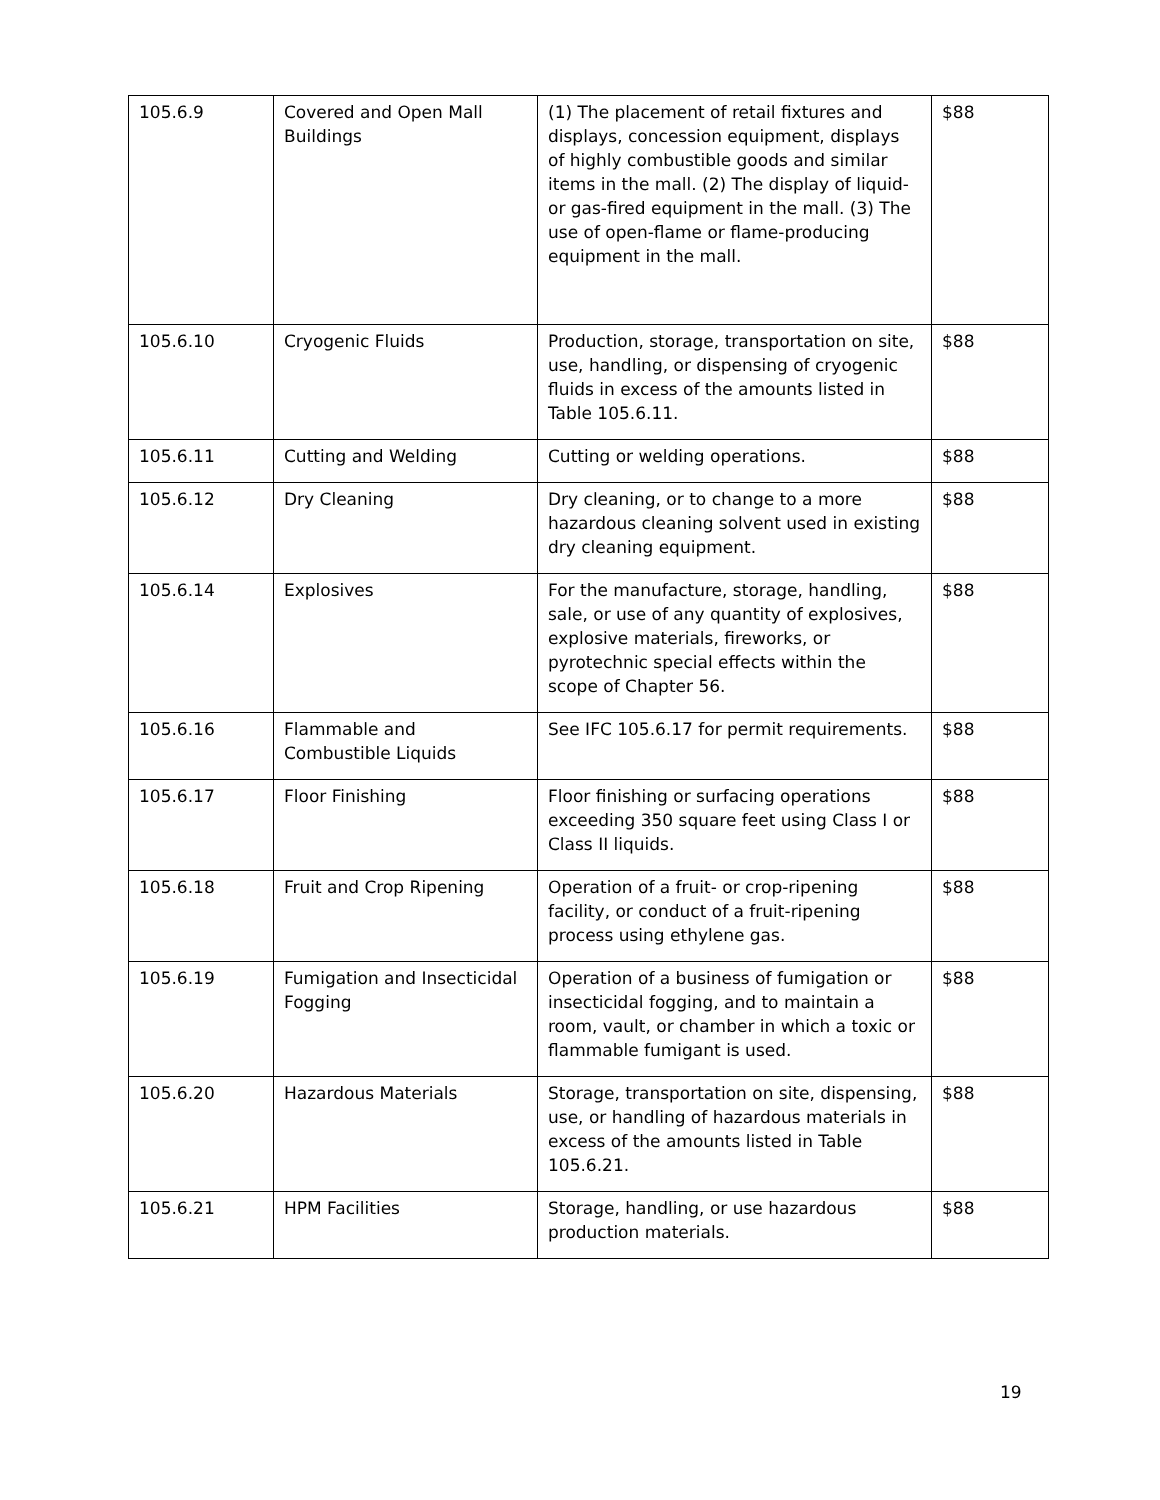| 105.6.9 | Covered and Open Mall Buildings | (1) The placement of retail fixtures and displays, concession equipment, displays of highly combustible goods and similar items in the mall. (2) The display of liquid- or gas-fired equipment in the mall. (3) The use of open-flame or flame-producing equipment in the mall. | $88 |
| 105.6.10 | Cryogenic Fluids | Production, storage, transportation on site, use, handling, or dispensing of cryogenic fluids in excess of the amounts listed in Table 105.6.11. | $88 |
| 105.6.11 | Cutting and Welding | Cutting or welding operations. | $88 |
| 105.6.12 | Dry Cleaning | Dry cleaning, or to change to a more hazardous cleaning solvent used in existing dry cleaning equipment. | $88 |
| 105.6.14 | Explosives | For the manufacture, storage, handling, sale, or use of any quantity of explosives, explosive materials, fireworks, or pyrotechnic special effects within the scope of Chapter 56. | $88 |
| 105.6.16 | Flammable and Combustible Liquids | See IFC 105.6.17 for permit requirements. | $88 |
| 105.6.17 | Floor Finishing | Floor finishing or surfacing operations exceeding 350 square feet using Class I or Class II liquids. | $88 |
| 105.6.18 | Fruit and Crop Ripening | Operation of a fruit- or crop-ripening facility, or conduct of a fruit-ripening process using ethylene gas. | $88 |
| 105.6.19 | Fumigation and Insecticidal Fogging | Operation of a business of fumigation or insecticidal fogging, and to maintain a room, vault, or chamber in which a toxic or flammable fumigant is used. | $88 |
| 105.6.20 | Hazardous Materials | Storage, transportation on site, dispensing, use, or handling of hazardous materials in excess of the amounts listed in Table 105.6.21. | $88 |
| 105.6.21 | HPM Facilities | Storage, handling, or use hazardous production materials. | $88 |
19